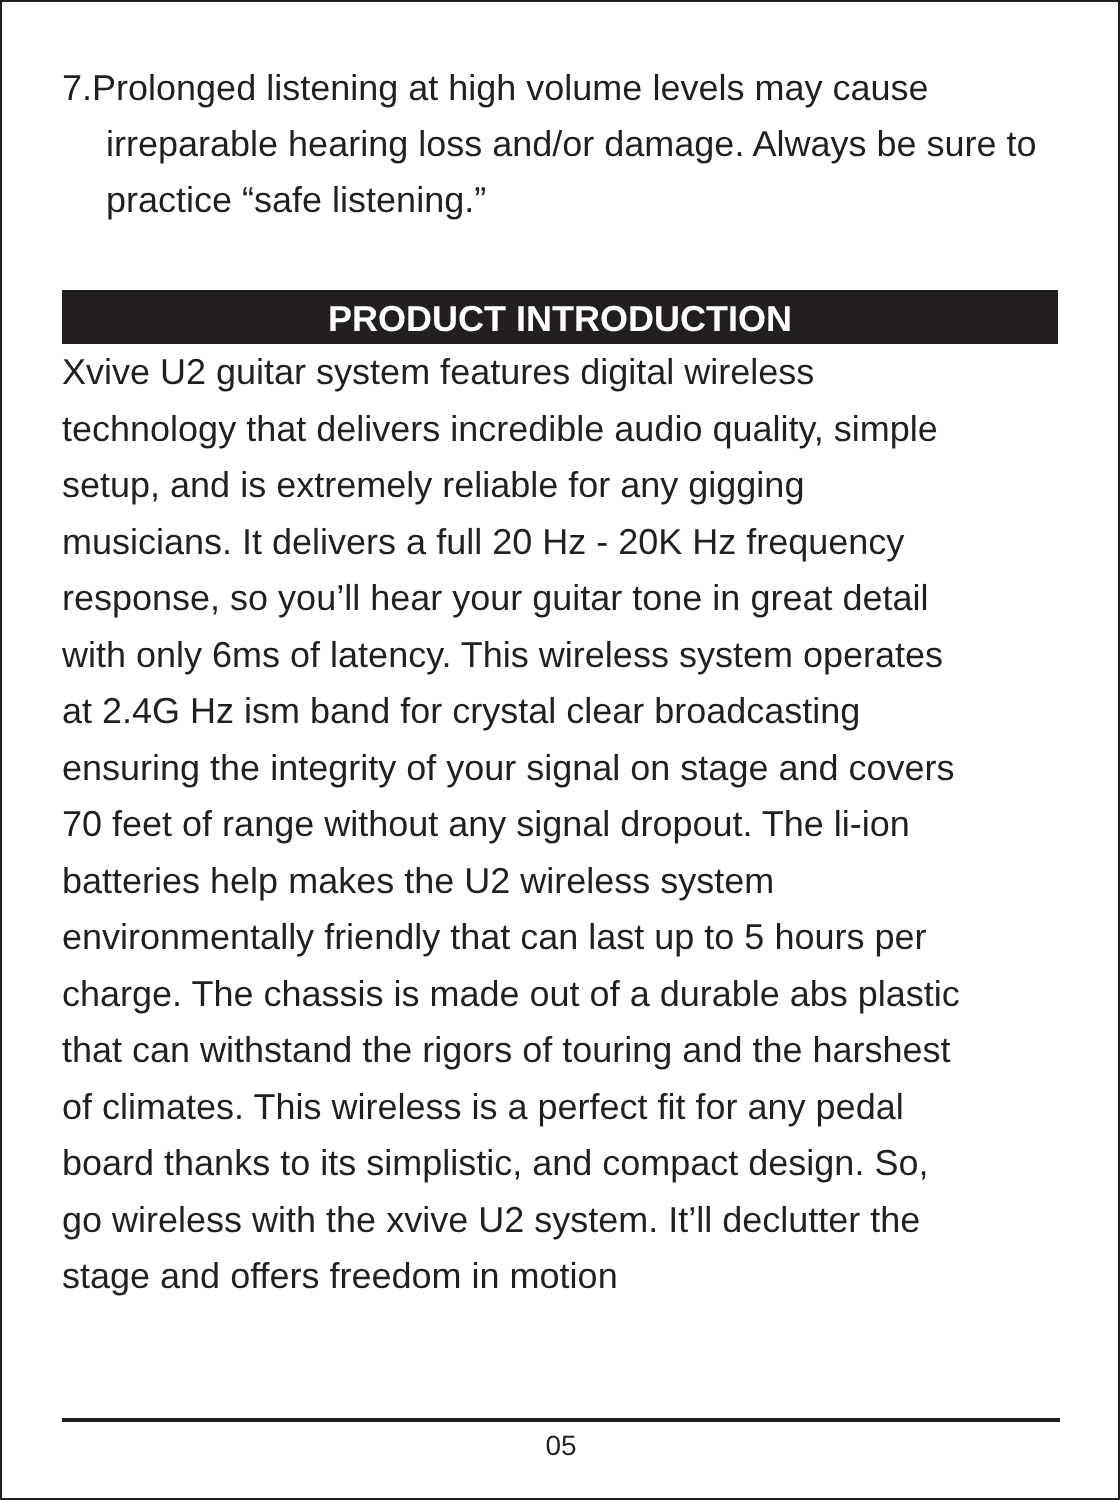7.Prolonged listening at high volume levels may cause irreparable hearing loss and/or damage. Always be sure to practice “safe listening.”
PRODUCT INTRODUCTION
Xvive U2 guitar system features digital wireless
technology that delivers incredible audio quality, simple
setup, and is extremely reliable for any gigging
musicians. It delivers a full 20 Hz - 20K Hz frequency
response, so you’ll hear your guitar tone in great detail
with only 6ms of latency. This wireless system operates
at 2.4G Hz ism band for crystal clear broadcasting
ensuring the integrity of your signal on stage and covers
70 feet of range without any signal dropout. The li-ion
batteries help makes the U2 wireless system
environmentally friendly that can last up to 5 hours per
charge. The chassis is made out of a durable abs plastic
that can withstand the rigors of touring and the harshest
of climates. This wireless is a perfect fit for any pedal
board thanks to its simplistic, and compact design. So,
go wireless with the xvive U2 system. It’ll declutter the
stage and offers freedom in motion
05